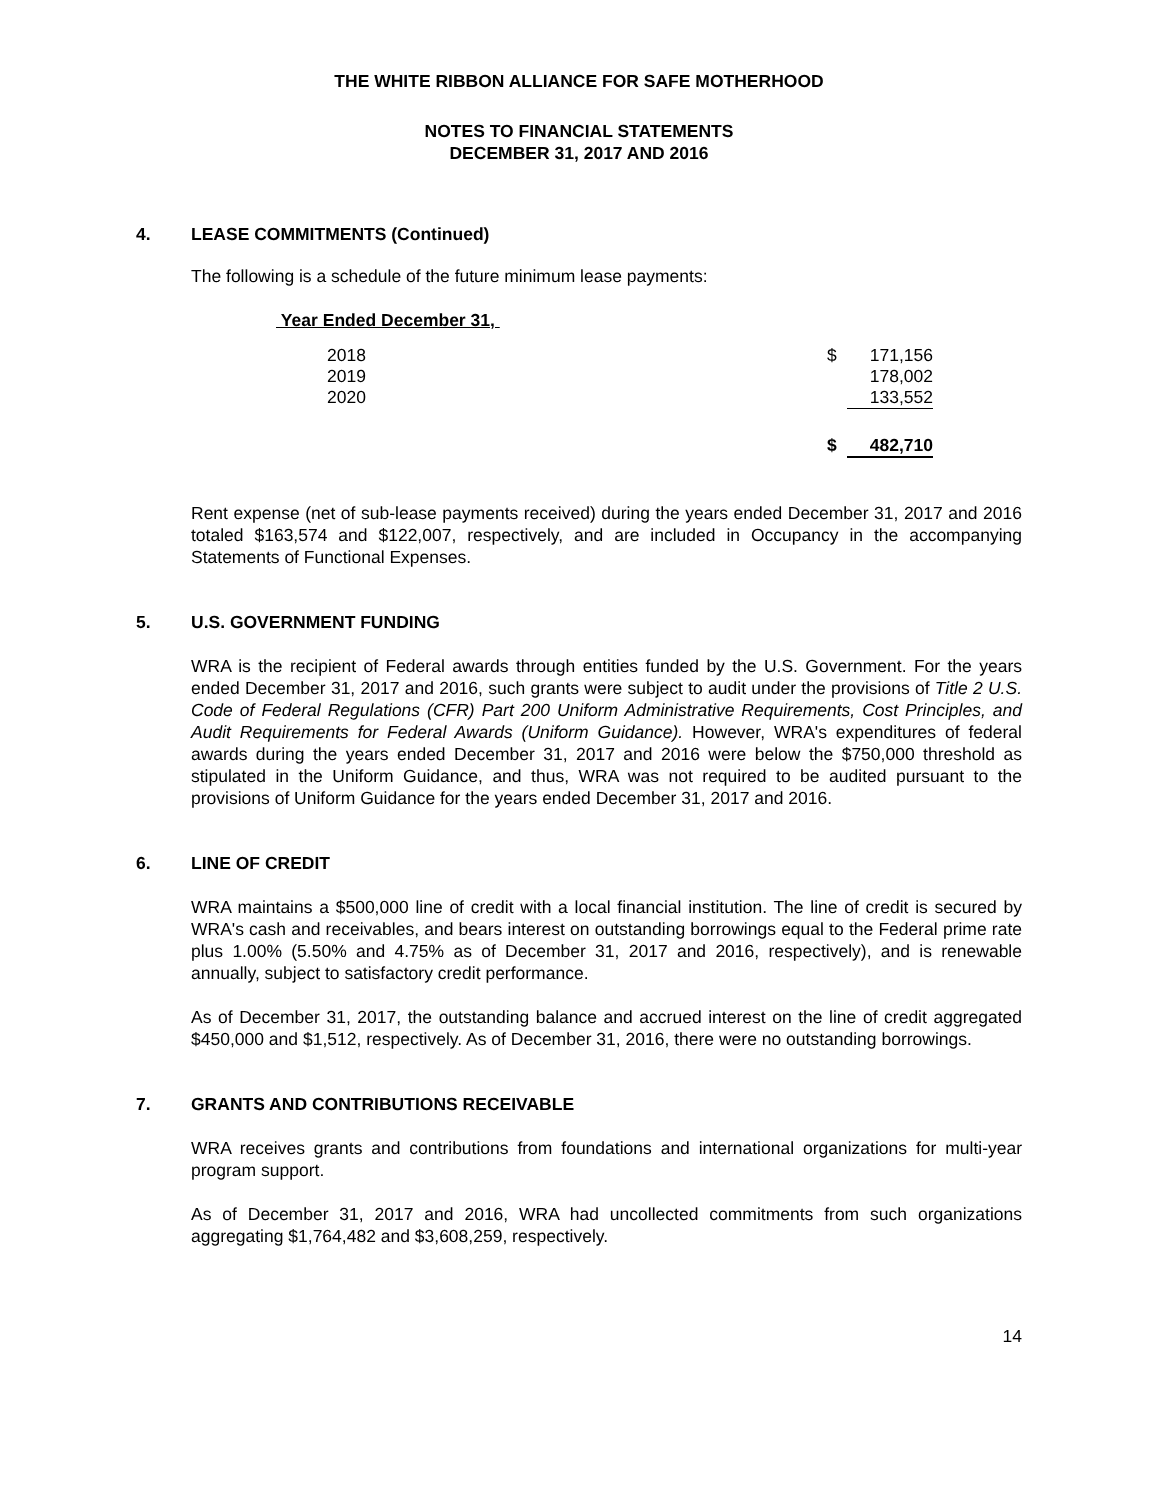THE WHITE RIBBON ALLIANCE FOR SAFE MOTHERHOOD
NOTES TO FINANCIAL STATEMENTS
DECEMBER 31, 2017 AND 2016
4. LEASE COMMITMENTS (Continued)
The following is a schedule of the future minimum lease payments:
Year Ended December 31,
| 2018 | $ | 171,156 |
| 2019 | | 178,002 |
| 2020 | | 133,552 |
| | $ | 482,710 |
Rent expense (net of sub-lease payments received) during the years ended December 31, 2017 and 2016 totaled $163,574 and $122,007, respectively, and are included in Occupancy in the accompanying Statements of Functional Expenses.
5. U.S. GOVERNMENT FUNDING
WRA is the recipient of Federal awards through entities funded by the U.S. Government. For the years ended December 31, 2017 and 2016, such grants were subject to audit under the provisions of Title 2 U.S. Code of Federal Regulations (CFR) Part 200 Uniform Administrative Requirements, Cost Principles, and Audit Requirements for Federal Awards (Uniform Guidance). However, WRA's expenditures of federal awards during the years ended December 31, 2017 and 2016 were below the $750,000 threshold as stipulated in the Uniform Guidance, and thus, WRA was not required to be audited pursuant to the provisions of Uniform Guidance for the years ended December 31, 2017 and 2016.
6. LINE OF CREDIT
WRA maintains a $500,000 line of credit with a local financial institution. The line of credit is secured by WRA's cash and receivables, and bears interest on outstanding borrowings equal to the Federal prime rate plus 1.00% (5.50% and 4.75% as of December 31, 2017 and 2016, respectively), and is renewable annually, subject to satisfactory credit performance.
As of December 31, 2017, the outstanding balance and accrued interest on the line of credit aggregated $450,000 and $1,512, respectively. As of December 31, 2016, there were no outstanding borrowings.
7. GRANTS AND CONTRIBUTIONS RECEIVABLE
WRA receives grants and contributions from foundations and international organizations for multi-year program support.
As of December 31, 2017 and 2016, WRA had uncollected commitments from such organizations aggregating $1,764,482 and $3,608,259, respectively.
14